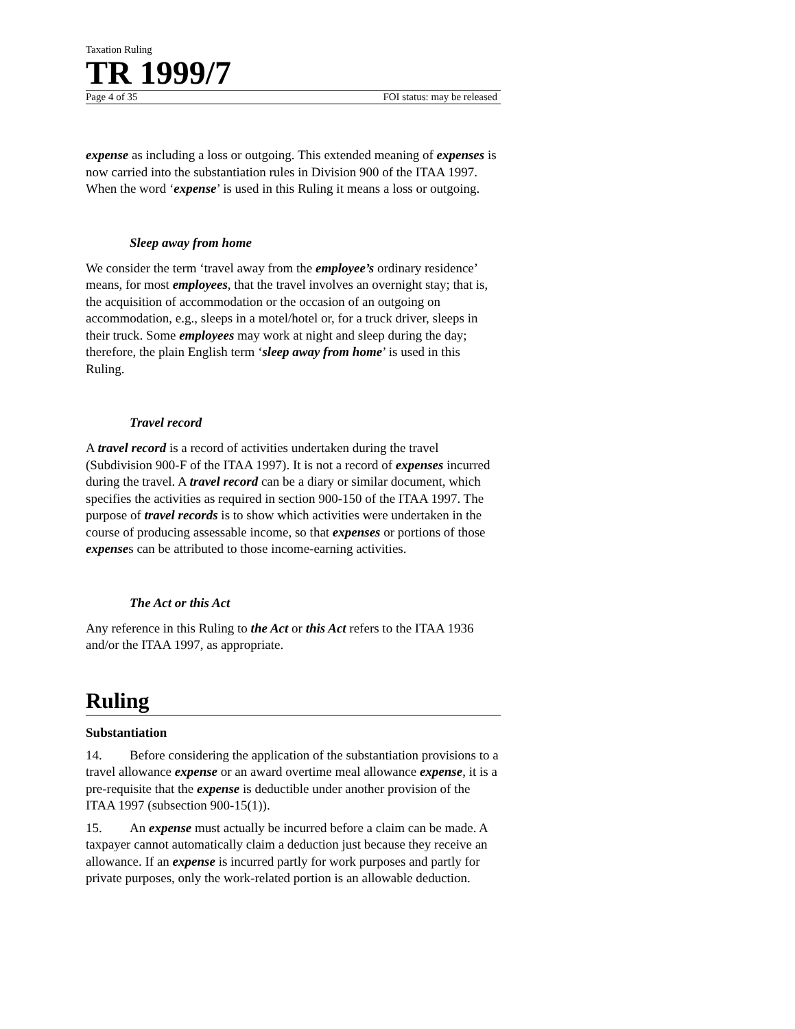Taxation Ruling
TR 1999/7
Page 4 of 35 FOI status: may be released
expense as including a loss or outgoing. This extended meaning of expenses is now carried into the substantiation rules in Division 900 of the ITAA 1997. When the word ‘expense’ is used in this Ruling it means a loss or outgoing.
Sleep away from home
We consider the term ‘travel away from the employee’s ordinary residence’ means, for most employees, that the travel involves an overnight stay; that is, the acquisition of accommodation or the occasion of an outgoing on accommodation, e.g., sleeps in a motel/hotel or, for a truck driver, sleeps in their truck. Some employees may work at night and sleep during the day; therefore, the plain English term ‘sleep away from home’ is used in this Ruling.
Travel record
A travel record is a record of activities undertaken during the travel (Subdivision 900-F of the ITAA 1997). It is not a record of expenses incurred during the travel. A travel record can be a diary or similar document, which specifies the activities as required in section 900-150 of the ITAA 1997. The purpose of travel records is to show which activities were undertaken in the course of producing assessable income, so that expenses or portions of those expenses can be attributed to those income-earning activities.
The Act or this Act
Any reference in this Ruling to the Act or this Act refers to the ITAA 1936 and/or the ITAA 1997, as appropriate.
Ruling
Substantiation
14. Before considering the application of the substantiation provisions to a travel allowance expense or an award overtime meal allowance expense, it is a pre-requisite that the expense is deductible under another provision of the ITAA 1997 (subsection 900-15(1)).
15. An expense must actually be incurred before a claim can be made. A taxpayer cannot automatically claim a deduction just because they receive an allowance. If an expense is incurred partly for work purposes and partly for private purposes, only the work-related portion is an allowable deduction.